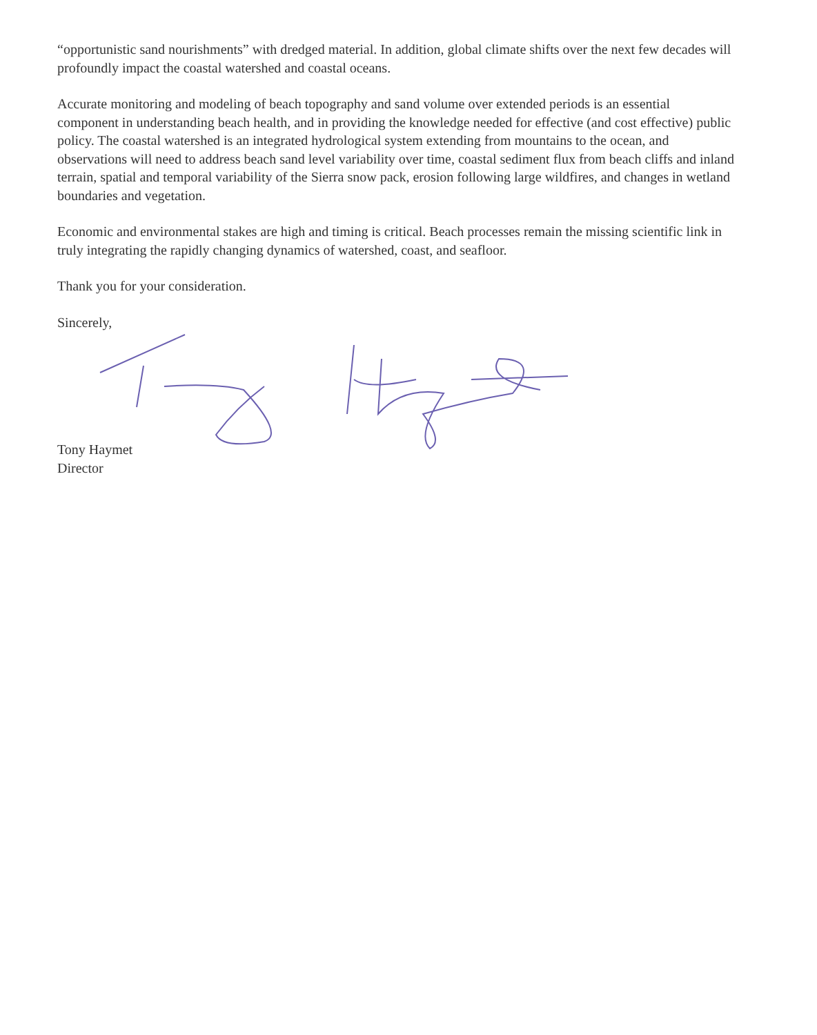“opportunistic sand nourishments” with dredged material. In addition, global climate shifts over the next few decades will profoundly impact the coastal watershed and coastal oceans.
Accurate monitoring and modeling of beach topography and sand volume over extended periods is an essential component in understanding beach health, and in providing the knowledge needed for effective (and cost effective) public policy. The coastal watershed is an integrated hydrological system extending from mountains to the ocean, and observations will need to address beach sand level variability over time, coastal sediment flux from beach cliffs and inland terrain, spatial and temporal variability of the Sierra snow pack, erosion following large wildfires, and changes in wetland boundaries and vegetation.
Economic and environmental stakes are high and timing is critical. Beach processes remain the missing scientific link in truly integrating the rapidly changing dynamics of watershed, coast, and seafloor.
Thank you for your consideration.
Sincerely,
Tony Haymet
Director